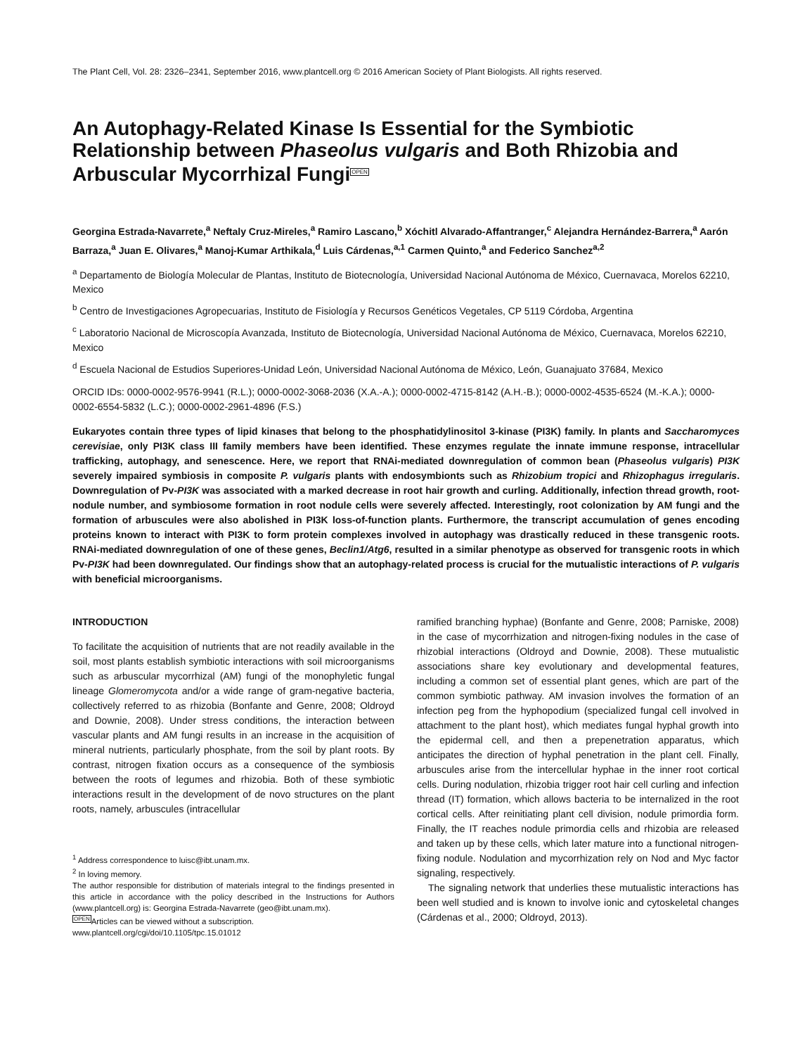The Plant Cell, Vol. 28: 2326–2341, September 2016, www.plantcell.org © 2016 American Society of Plant Biologists. All rights reserved.
An Autophagy-Related Kinase Is Essential for the Symbiotic Relationship between Phaseolus vulgaris and Both Rhizobia and Arbuscular Mycorrhizal FungiOPEN
Georgina Estrada-Navarrete,<sup>a</sup> Neftaly Cruz-Mireles,<sup>a</sup> Ramiro Lascano,<sup>b</sup> Xóchitl Alvarado-Affantranger,<sup>c</sup> Alejandra Hernández-Barrera,<sup>a</sup> Aarón Barraza,<sup>a</sup> Juan E. Olivares,<sup>a</sup> Manoj-Kumar Arthikala,<sup>d</sup> Luis Cárdenas,<sup>a,1</sup> Carmen Quinto,<sup>a</sup> and Federico Sanchez<sup>a,2</sup>
<sup>a</sup> Departamento de Biología Molecular de Plantas, Instituto de Biotecnología, Universidad Nacional Autónoma de México, Cuernavaca, Morelos 62210, Mexico
<sup>b</sup> Centro de Investigaciones Agropecuarias, Instituto de Fisiología y Recursos Genéticos Vegetales, CP 5119 Córdoba, Argentina
<sup>c</sup> Laboratorio Nacional de Microscopía Avanzada, Instituto de Biotecnología, Universidad Nacional Autónoma de México, Cuernavaca, Morelos 62210, Mexico
<sup>d</sup> Escuela Nacional de Estudios Superiores-Unidad León, Universidad Nacional Autónoma de México, León, Guanajuato 37684, Mexico
ORCID IDs: 0000-0002-9576-9941 (R.L.); 0000-0002-3068-2036 (X.A.-A.); 0000-0002-4715-8142 (A.H.-B.); 0000-0002-4535-6524 (M.-K.A.); 0000-0002-6554-5832 (L.C.); 0000-0002-2961-4896 (F.S.)
Eukaryotes contain three types of lipid kinases that belong to the phosphatidylinositol 3-kinase (PI3K) family. In plants and Saccharomyces cerevisiae, only PI3K class III family members have been identified. These enzymes regulate the innate immune response, intracellular trafficking, autophagy, and senescence. Here, we report that RNAi-mediated downregulation of common bean (Phaseolus vulgaris) PI3K severely impaired symbiosis in composite P. vulgaris plants with endosymbionts such as Rhizobium tropici and Rhizophagus irregularis. Downregulation of Pv-PI3K was associated with a marked decrease in root hair growth and curling. Additionally, infection thread growth, root-nodule number, and symbiosome formation in root nodule cells were severely affected. Interestingly, root colonization by AM fungi and the formation of arbuscules were also abolished in PI3K loss-of-function plants. Furthermore, the transcript accumulation of genes encoding proteins known to interact with PI3K to form protein complexes involved in autophagy was drastically reduced in these transgenic roots. RNAi-mediated downregulation of one of these genes, Beclin1/Atg6, resulted in a similar phenotype as observed for transgenic roots in which Pv-PI3K had been downregulated. Our findings show that an autophagy-related process is crucial for the mutualistic interactions of P. vulgaris with beneficial microorganisms.
INTRODUCTION
To facilitate the acquisition of nutrients that are not readily available in the soil, most plants establish symbiotic interactions with soil microorganisms such as arbuscular mycorrhizal (AM) fungi of the monophyletic fungal lineage Glomeromycota and/or a wide range of gram-negative bacteria, collectively referred to as rhizobia (Bonfante and Genre, 2008; Oldroyd and Downie, 2008). Under stress conditions, the interaction between vascular plants and AM fungi results in an increase in the acquisition of mineral nutrients, particularly phosphate, from the soil by plant roots. By contrast, nitrogen fixation occurs as a consequence of the symbiosis between the roots of legumes and rhizobia. Both of these symbiotic interactions result in the development of de novo structures on the plant roots, namely, arbuscules (intracellular
<sup>1</sup> Address correspondence to luisc@ibt.unam.mx.
<sup>2</sup> In loving memory.
The author responsible for distribution of materials integral to the findings presented in this article in accordance with the policy described in the Instructions for Authors (www.plantcell.org) is: Georgina Estrada-Navarrete (geo@ibt.unam.mx).
OPENArticles can be viewed without a subscription.
www.plantcell.org/cgi/doi/10.1105/tpc.15.01012
ramified branching hyphae) (Bonfante and Genre, 2008; Parniske, 2008) in the case of mycorrhization and nitrogen-fixing nodules in the case of rhizobial interactions (Oldroyd and Downie, 2008). These mutualistic associations share key evolutionary and developmental features, including a common set of essential plant genes, which are part of the common symbiotic pathway. AM invasion involves the formation of an infection peg from the hyphopodium (specialized fungal cell involved in attachment to the plant host), which mediates fungal hyphal growth into the epidermal cell, and then a prepenetration apparatus, which anticipates the direction of hyphal penetration in the plant cell. Finally, arbuscules arise from the intercellular hyphae in the inner root cortical cells. During nodulation, rhizobia trigger root hair cell curling and infection thread (IT) formation, which allows bacteria to be internalized in the root cortical cells. After reinitiating plant cell division, nodule primordia form. Finally, the IT reaches nodule primordia cells and rhizobia are released and taken up by these cells, which later mature into a functional nitrogen-fixing nodule. Nodulation and mycorrhization rely on Nod and Myc factor signaling, respectively.
The signaling network that underlies these mutualistic interactions has been well studied and is known to involve ionic and cytoskeletal changes (Cárdenas et al., 2000; Oldroyd, 2013).